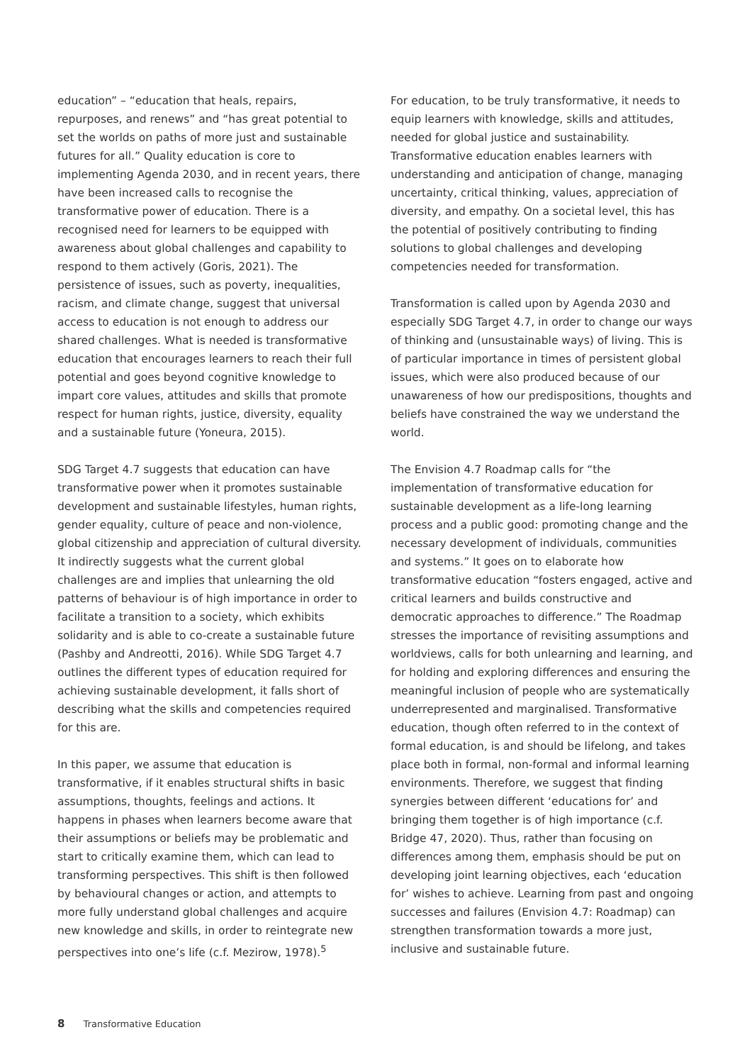education” – “education that heals, repairs, repurposes, and renews” and “has great potential to set the worlds on paths of more just and sustainable futures for all.” Quality education is core to implementing Agenda 2030, and in recent years, there have been increased calls to recognise the transformative power of education. There is a recognised need for learners to be equipped with awareness about global challenges and capability to respond to them actively (Goris, 2021). The persistence of issues, such as poverty, inequalities, racism, and climate change, suggest that universal access to education is not enough to address our shared challenges. What is needed is transformative education that encourages learners to reach their full potential and goes beyond cognitive knowledge to impart core values, attitudes and skills that promote respect for human rights, justice, diversity, equality and a sustainable future (Yoneura, 2015).
SDG Target 4.7 suggests that education can have transformative power when it promotes sustainable development and sustainable lifestyles, human rights, gender equality, culture of peace and non-violence, global citizenship and appreciation of cultural diversity. It indirectly suggests what the current global challenges are and implies that unlearning the old patterns of behaviour is of high importance in order to facilitate a transition to a society, which exhibits solidarity and is able to co-create a sustainable future (Pashby and Andreotti, 2016). While SDG Target 4.7 outlines the different types of education required for achieving sustainable development, it falls short of describing what the skills and competencies required for this are.
In this paper, we assume that education is transformative, if it enables structural shifts in basic assumptions, thoughts, feelings and actions. It happens in phases when learners become aware that their assumptions or beliefs may be problematic and start to critically examine them, which can lead to transforming perspectives. This shift is then followed by behavioural changes or action, and attempts to more fully understand global challenges and acquire new knowledge and skills, in order to reintegrate new perspectives into one’s life (c.f. Mezirow, 1978).<sup>5</sup>
For education, to be truly transformative, it needs to equip learners with knowledge, skills and attitudes, needed for global justice and sustainability. Transformative education enables learners with understanding and anticipation of change, managing uncertainty, critical thinking, values, appreciation of diversity, and empathy. On a societal level, this has the potential of positively contributing to finding solutions to global challenges and developing competencies needed for transformation.
Transformation is called upon by Agenda 2030 and especially SDG Target 4.7, in order to change our ways of thinking and (unsustainable ways) of living. This is of particular importance in times of persistent global issues, which were also produced because of our unawareness of how our predispositions, thoughts and beliefs have constrained the way we understand the world.
The Envision 4.7 Roadmap calls for “the implementation of transformative education for sustainable development as a life-long learning process and a public good: promoting change and the necessary development of individuals, communities and systems.” It goes on to elaborate how transformative education “fosters engaged, active and critical learners and builds constructive and democratic approaches to difference.” The Roadmap stresses the importance of revisiting assumptions and worldviews, calls for both unlearning and learning, and for holding and exploring differences and ensuring the meaningful inclusion of people who are systematically underrepresented and marginalised. Transformative education, though often referred to in the context of formal education, is and should be lifelong, and takes place both in formal, non-formal and informal learning environments. Therefore, we suggest that finding synergies between different ‘educations for’ and bringing them together is of high importance (c.f. Bridge 47, 2020). Thus, rather than focusing on differences among them, emphasis should be put on developing joint learning objectives, each ‘education for’ wishes to achieve. Learning from past and ongoing successes and failures (Envision 4.7: Roadmap) can strengthen transformation towards a more just, inclusive and sustainable future.
8 Transformative Education